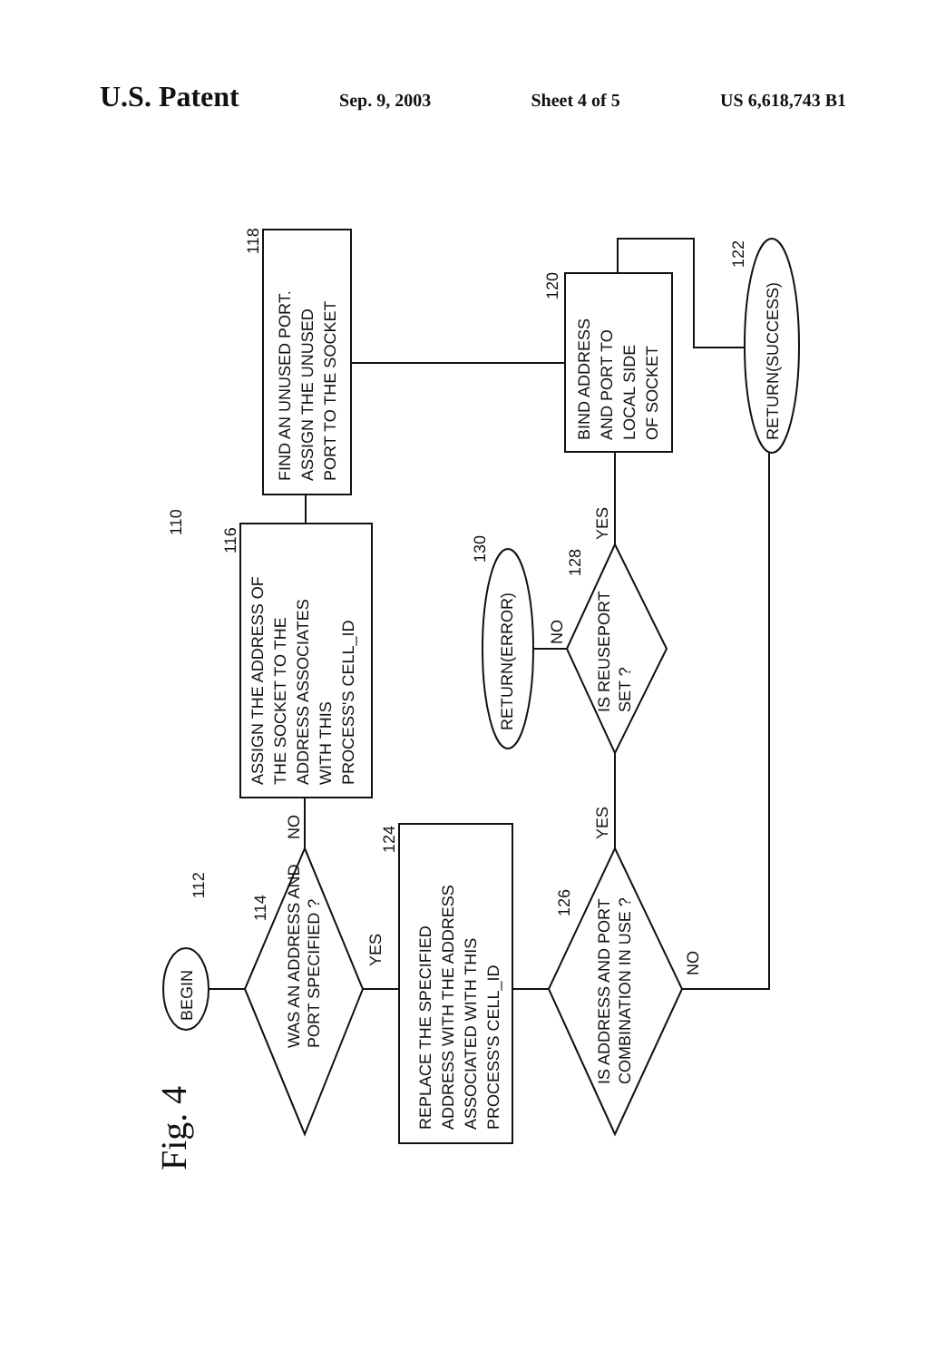U.S. Patent Sep. 9, 2003 Sheet 4 of 5 US 6,618,743 B1
BEGIN
WAS AN ADDRESS AND
PORT SPECIFIED ?
REPLACE THE SPECIFIED
ADDRESS WITH THE ADDRESS
ASSOCIATED WITH THIS
PROCESS'S CELL_ID
IS ADDRESS AND PORT
COMBINATION IN USE ?
ASSIGN THE ADDRESS OF
THE SOCKET TO THE
ADDRESS ASSOCIATES
WITH THIS
PROCESS'S CELL_ID
FIND AN UNUSED PORT.
ASSIGN THE UNUSED
PORT TO THE SOCKET
IS REUSEPORT
SET ?
RETURN(ERROR)
BIND ADDRESS
AND PORT TO
LOCAL SIDE
OF SOCKET
RETURN(SUCCESS)
YES
NO
YES
YES
NO
NO
110
112
114
116
118
120
122
124
126
128
130
Fig. 4